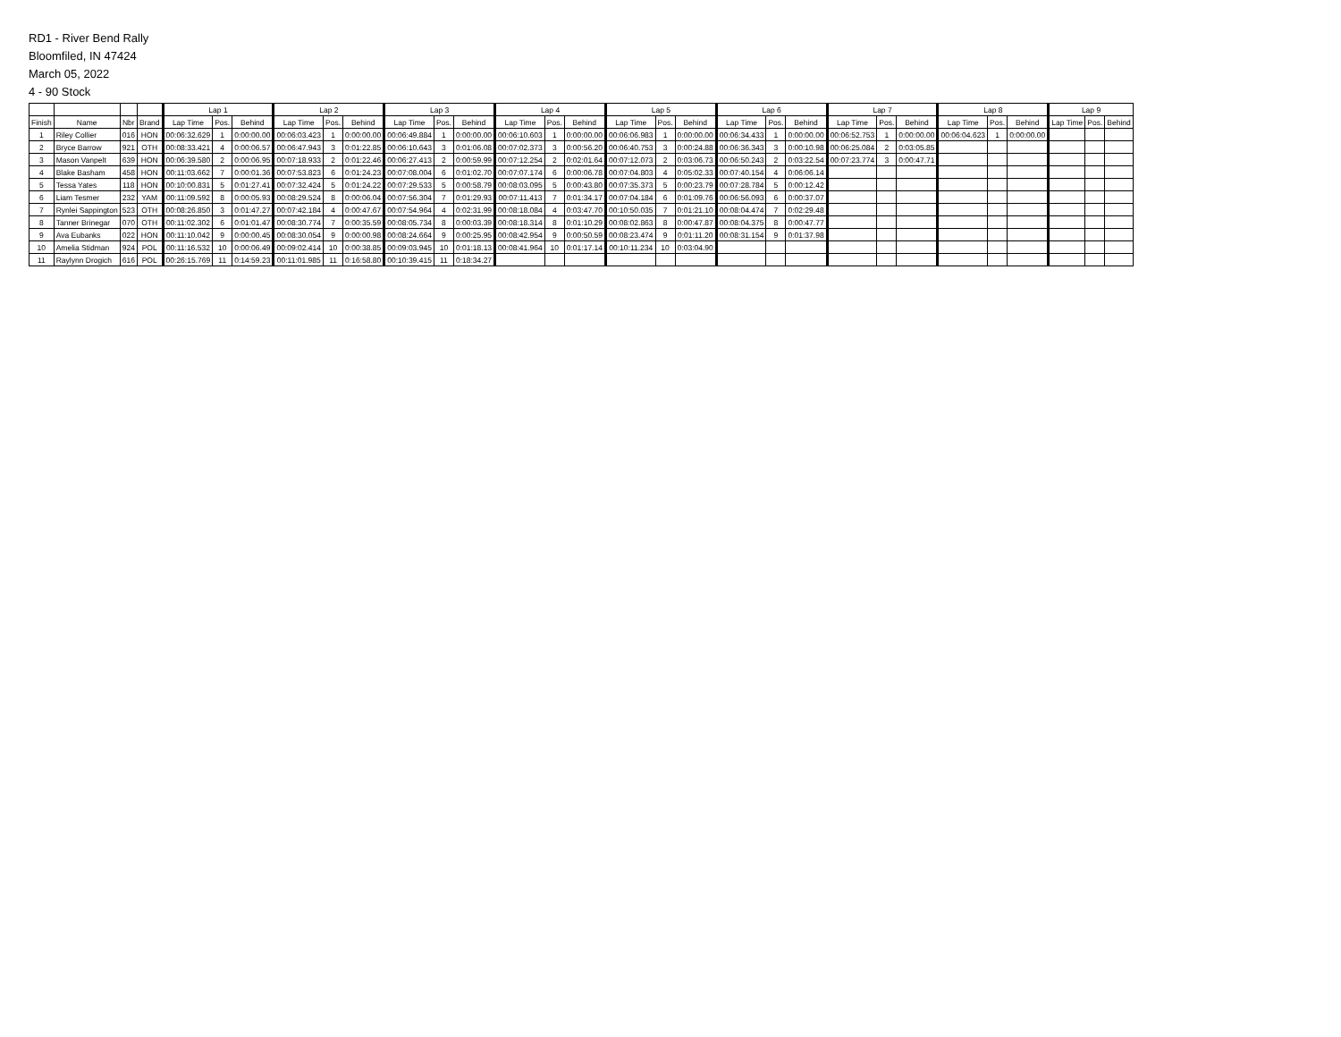RD1 - River Bend Rally
Bloomfiled, IN 47424
March 05, 2022
4 - 90 Stock
| | | | | Lap 1 | | | Lap 2 | | | Lap 3 | | | Lap 4 | | | Lap 5 | | | Lap 6 | | | Lap 7 | | | Lap 8 | | | Lap 9 | | |
| --- | --- | --- | --- | --- | --- | --- | --- | --- | --- | --- | --- | --- | --- | --- | --- | --- | --- | --- | --- | --- | --- | --- | --- | --- | --- | --- | --- | --- | --- | --- |
| Finish | Name | Nbr | Brand | Lap Time | Pos. | Behind | Lap Time | Pos. | Behind | Lap Time | Pos. | Behind | Lap Time | Pos. | Behind | Lap Time | Pos. | Behind | Lap Time | Pos. | Behind | Lap Time | Pos. | Behind | Lap Time | Pos. | Behind | Lap Time | Pos. | Behind |
| 1 | Riley Collier | 016 | HON | 00:06:32.629 | 1 | 0:00:00.00 | 00:06:03.423 | 1 | 0:00:00.00 | 00:06:49.884 | 1 | 0:00:00.00 | 00:06:10.603 | 1 | 0:00:00.00 | 00:06:06.983 | 1 | 0:00:00.00 | 00:06:34.433 | 1 | 0:00:00.00 | 00:06:52.753 | 1 | 0:00:00.00 | 00:06:04.623 | 1 | 0:00:00.00 | | | |
| 2 | Bryce Barrow | 921 | OTH | 00:08:33.421 | 4 | 0:00:06.57 | 00:06:47.943 | 3 | 0:01:22.85 | 00:06:10.643 | 3 | 0:01:06.08 | 00:07:02.373 | 3 | 0:00:56.20 | 00:06:40.753 | 3 | 0:00:24.88 | 00:06:36.343 | 3 | 0:00:10.98 | 00:06:25.084 | 2 | 0:03:05.85 | | | | | | |
| 3 | Mason Vanpelt | 639 | HON | 00:06:39.580 | 2 | 0:00:06.95 | 00:07:18.933 | 2 | 0:01:22.46 | 00:06:27.413 | 2 | 0:00:59.99 | 00:07:12.254 | 2 | 0:02:01.64 | 00:07:12.073 | 2 | 0:03:06.73 | 00:06:50.243 | 2 | 0:03:22.54 | 00:07:23.774 | 3 | 0:00:47.71 | | | | | | |
| 4 | Blake Basham | 458 | HON | 00:11:03.662 | 7 | 0:00:01.36 | 00:07:53.823 | 6 | 0:01:24.23 | 00:07:08.004 | 6 | 0:01:02.70 | 00:07:07.174 | 6 | 0:00:06.78 | 00:07:04.803 | 4 | 0:05:02.33 | 00:07:40.154 | 4 | 0:06:06.14 | | | | | | | | | |
| 5 | Tessa Yates | 118 | HON | 00:10:00.831 | 5 | 0:01:27.41 | 00:07:32.424 | 5 | 0:01:24.22 | 00:07:29.533 | 5 | 0:00:58.79 | 00:08:03.095 | 5 | 0:00:43.80 | 00:07:35.373 | 5 | 0:00:23.79 | 00:07:28.784 | 5 | 0:00:12.42 | | | | | | | | | |
| 6 | Liam Tesmer | 232 | YAM | 00:11:09.592 | 8 | 0:00:05.93 | 00:08:29.524 | 8 | 0:00:06.04 | 00:07:56.304 | 7 | 0:01:29.93 | 00:07:11.413 | 7 | 0:01:34.17 | 00:07:04.184 | 6 | 0:01:09.76 | 00:06:56.093 | 6 | 0:00:37.07 | | | | | | | | | |
| 7 | Rynlei Sappington | 523 | OTH | 00:08:26.850 | 3 | 0:01:47.27 | 00:07:42.184 | 4 | 0:00:47.67 | 00:07:54.964 | 4 | 0:02:31.99 | 00:08:18.084 | 4 | 0:03:47.70 | 00:10:50.035 | 7 | 0:01:21.10 | 00:08:04.474 | 7 | 0:02:29.48 | | | | | | | | | |
| 8 | Tanner Brinegar | 070 | OTH | 00:11:02.302 | 6 | 0:01:01.47 | 00:08:30.774 | 7 | 0:00:35.59 | 00:08:05.734 | 8 | 0:00:03.39 | 00:08:18.314 | 8 | 0:01:10.29 | 00:08:02.863 | 8 | 0:00:47.87 | 00:08:04.375 | 8 | 0:00:47.77 | | | | | | | | | |
| 9 | Ava Eubanks | 022 | HON | 00:11:10.042 | 9 | 0:00:00.45 | 00:08:30.054 | 9 | 0:00:00.98 | 00:08:24.664 | 9 | 0:00:25.95 | 00:08:42.954 | 9 | 0:00:50.59 | 00:08:23.474 | 9 | 0:01:11.20 | 00:08:31.154 | 9 | 0:01:37.98 | | | | | | | | | |
| 10 | Amelia Stidman | 924 | POL | 00:11:16.532 | 10 | 0:00:06.49 | 00:09:02.414 | 10 | 0:00:38.85 | 00:09:03.945 | 10 | 0:01:18.13 | 00:08:41.964 | 10 | 0:01:17.14 | 00:10:11.234 | 10 | 0:03:04.90 | | | | | | | | | | | | |
| 11 | Raylynn Drogich | 616 | POL | 00:26:15.769 | 11 | 0:14:59.23 | 00:11:01.985 | 11 | 0:16:58.80 | 00:10:39.415 | 11 | 0:18:34.27 | | | | | | | | | | | | | | | | | | |